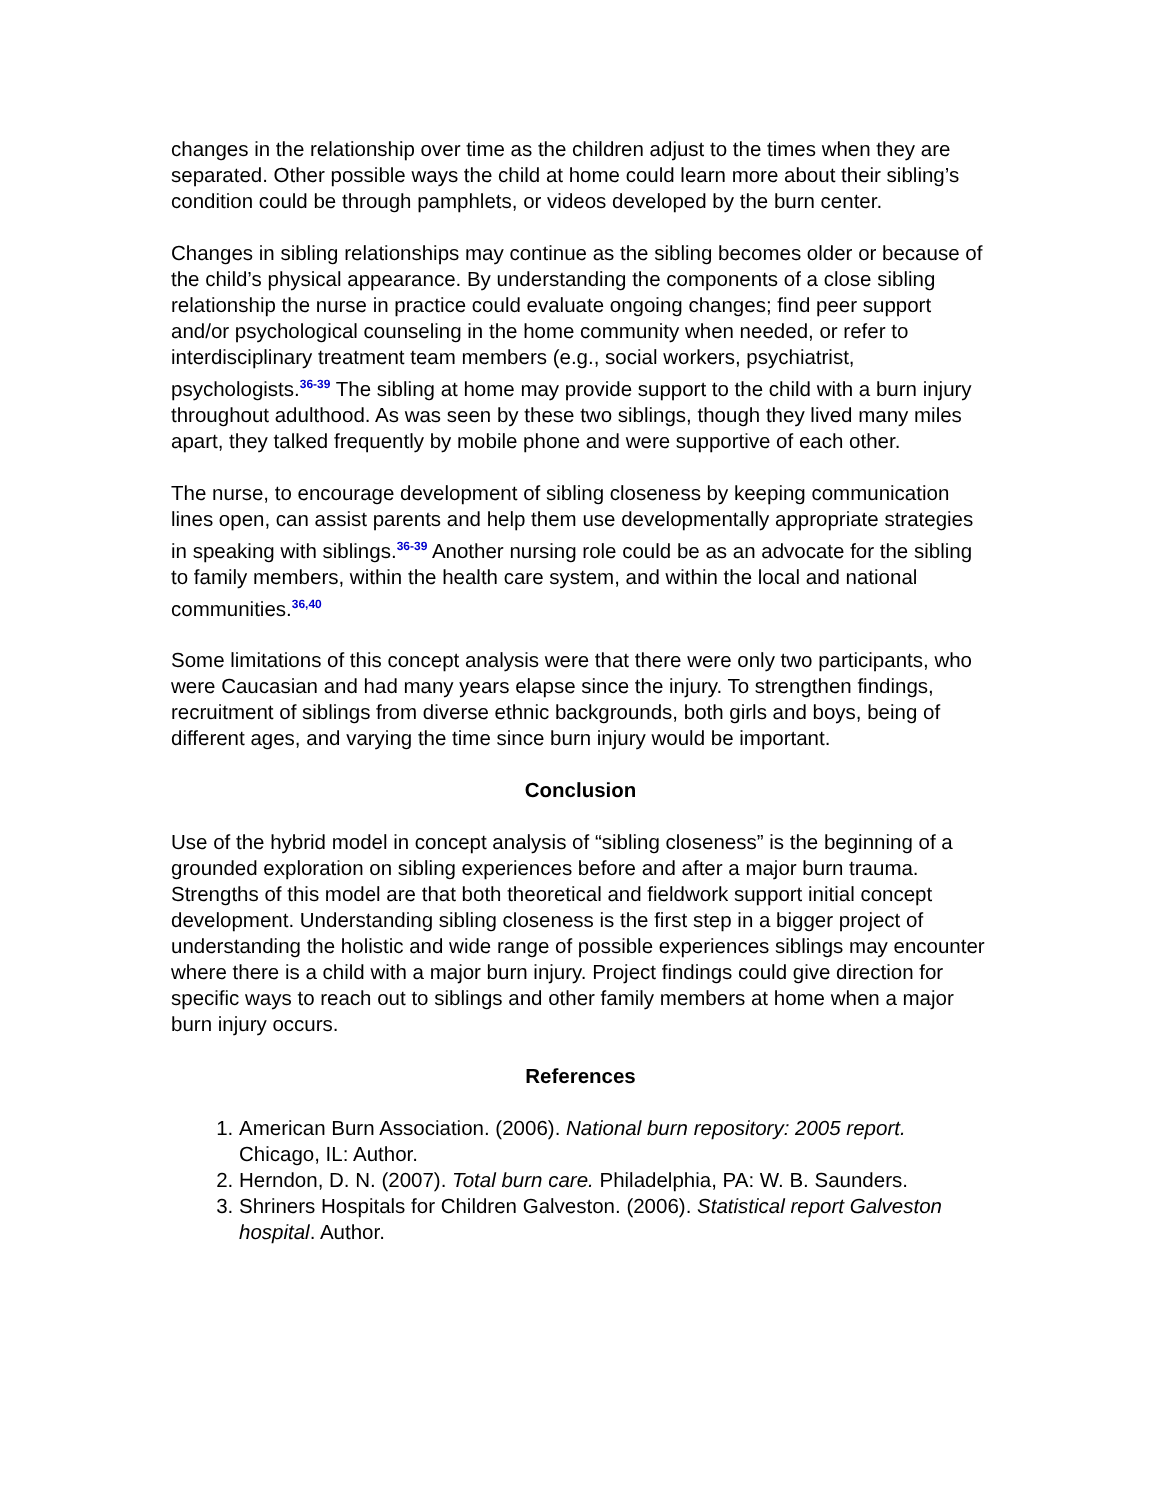changes in the relationship over time as the children adjust to the times when they are separated. Other possible ways the child at home could learn more about their sibling’s condition could be through pamphlets, or videos developed by the burn center.
Changes in sibling relationships may continue as the sibling becomes older or because of the child’s physical appearance. By understanding the components of a close sibling relationship the nurse in practice could evaluate ongoing changes; find peer support and/or psychological counseling in the home community when needed, or refer to interdisciplinary treatment team members (e.g., social workers, psychiatrist, psychologists.<sup>36-39</sup> The sibling at home may provide support to the child with a burn injury throughout adulthood. As was seen by these two siblings, though they lived many miles apart, they talked frequently by mobile phone and were supportive of each other.
The nurse, to encourage development of sibling closeness by keeping communication lines open, can assist parents and help them use developmentally appropriate strategies in speaking with siblings.<sup>36-39</sup> Another nursing role could be as an advocate for the sibling to family members, within the health care system, and within the local and national communities.<sup>36,40</sup>
Some limitations of this concept analysis were that there were only two participants, who were Caucasian and had many years elapse since the injury. To strengthen findings, recruitment of siblings from diverse ethnic backgrounds, both girls and boys, being of different ages, and varying the time since burn injury would be important.
Conclusion
Use of the hybrid model in concept analysis of “sibling closeness” is the beginning of a grounded exploration on sibling experiences before and after a major burn trauma. Strengths of this model are that both theoretical and fieldwork support initial concept development. Understanding sibling closeness is the first step in a bigger project of understanding the holistic and wide range of possible experiences siblings may encounter where there is a child with a major burn injury. Project findings could give direction for specific ways to reach out to siblings and other family members at home when a major burn injury occurs.
References
1. American Burn Association. (2006). National burn repository: 2005 report. Chicago, IL: Author.
2. Herndon, D. N. (2007). Total burn care. Philadelphia, PA: W. B. Saunders.
3. Shriners Hospitals for Children Galveston. (2006). Statistical report Galveston hospital. Author.